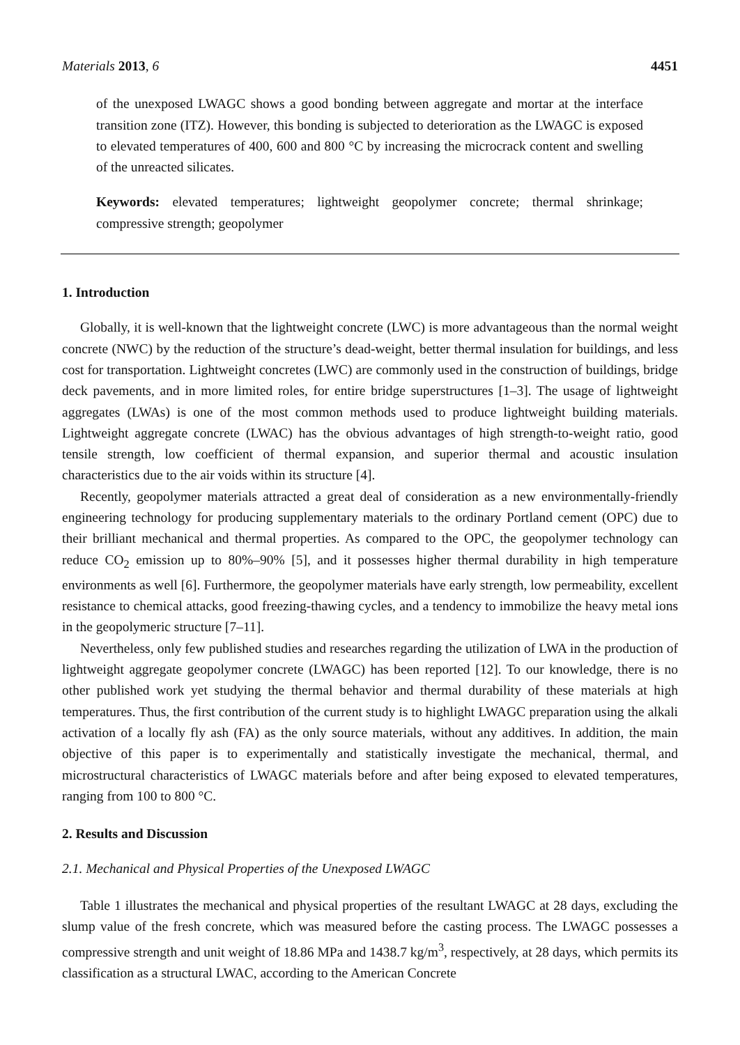Materials 2013, 6 4451
of the unexposed LWAGC shows a good bonding between aggregate and mortar at the interface transition zone (ITZ). However, this bonding is subjected to deterioration as the LWAGC is exposed to elevated temperatures of 400, 600 and 800 °C by increasing the microcrack content and swelling of the unreacted silicates.
Keywords: elevated temperatures; lightweight geopolymer concrete; thermal shrinkage; compressive strength; geopolymer
1. Introduction
Globally, it is well-known that the lightweight concrete (LWC) is more advantageous than the normal weight concrete (NWC) by the reduction of the structure’s dead-weight, better thermal insulation for buildings, and less cost for transportation. Lightweight concretes (LWC) are commonly used in the construction of buildings, bridge deck pavements, and in more limited roles, for entire bridge superstructures [1–3]. The usage of lightweight aggregates (LWAs) is one of the most common methods used to produce lightweight building materials. Lightweight aggregate concrete (LWAC) has the obvious advantages of high strength-to-weight ratio, good tensile strength, low coefficient of thermal expansion, and superior thermal and acoustic insulation characteristics due to the air voids within its structure [4].
Recently, geopolymer materials attracted a great deal of consideration as a new environmentally-friendly engineering technology for producing supplementary materials to the ordinary Portland cement (OPC) due to their brilliant mechanical and thermal properties. As compared to the OPC, the geopolymer technology can reduce CO<sub>2</sub> emission up to 80%–90% [5], and it possesses higher thermal durability in high temperature environments as well [6]. Furthermore, the geopolymer materials have early strength, low permeability, excellent resistance to chemical attacks, good freezing-thawing cycles, and a tendency to immobilize the heavy metal ions in the geopolymeric structure [7–11].
Nevertheless, only few published studies and researches regarding the utilization of LWA in the production of lightweight aggregate geopolymer concrete (LWAGC) has been reported [12]. To our knowledge, there is no other published work yet studying the thermal behavior and thermal durability of these materials at high temperatures. Thus, the first contribution of the current study is to highlight LWAGC preparation using the alkali activation of a locally fly ash (FA) as the only source materials, without any additives. In addition, the main objective of this paper is to experimentally and statistically investigate the mechanical, thermal, and microstructural characteristics of LWAGC materials before and after being exposed to elevated temperatures, ranging from 100 to 800 °C.
2. Results and Discussion
2.1. Mechanical and Physical Properties of the Unexposed LWAGC
Table 1 illustrates the mechanical and physical properties of the resultant LWAGC at 28 days, excluding the slump value of the fresh concrete, which was measured before the casting process. The LWAGC possesses a compressive strength and unit weight of 18.86 MPa and 1438.7 kg/m<sup>3</sup>, respectively, at 28 days, which permits its classification as a structural LWAC, according to the American Concrete